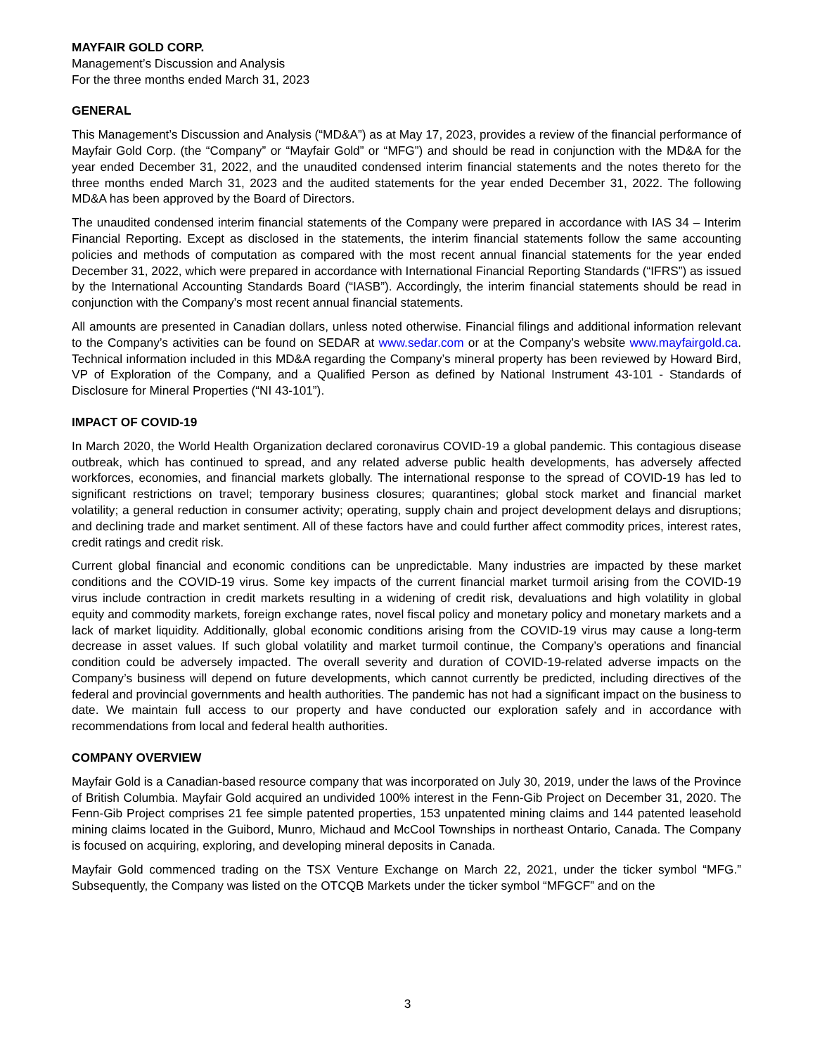MAYFAIR GOLD CORP.
Management’s Discussion and Analysis
For the three months ended March 31, 2023
GENERAL
This Management’s Discussion and Analysis (“MD&A”) as at May 17, 2023, provides a review of the financial performance of Mayfair Gold Corp. (the “Company” or “Mayfair Gold” or “MFG”) and should be read in conjunction with the MD&A for the year ended December 31, 2022, and the unaudited condensed interim financial statements and the notes thereto for the three months ended March 31, 2023 and the audited statements for the year ended December 31, 2022. The following MD&A has been approved by the Board of Directors.
The unaudited condensed interim financial statements of the Company were prepared in accordance with IAS 34 – Interim Financial Reporting. Except as disclosed in the statements, the interim financial statements follow the same accounting policies and methods of computation as compared with the most recent annual financial statements for the year ended December 31, 2022, which were prepared in accordance with International Financial Reporting Standards (“IFRS”) as issued by the International Accounting Standards Board (“IASB”). Accordingly, the interim financial statements should be read in conjunction with the Company’s most recent annual financial statements.
All amounts are presented in Canadian dollars, unless noted otherwise. Financial filings and additional information relevant to the Company’s activities can be found on SEDAR at www.sedar.com or at the Company’s website www.mayfairgold.ca. Technical information included in this MD&A regarding the Company’s mineral property has been reviewed by Howard Bird, VP of Exploration of the Company, and a Qualified Person as defined by National Instrument 43-101 - Standards of Disclosure for Mineral Properties (“NI 43-101”).
IMPACT OF COVID-19
In March 2020, the World Health Organization declared coronavirus COVID-19 a global pandemic. This contagious disease outbreak, which has continued to spread, and any related adverse public health developments, has adversely affected workforces, economies, and financial markets globally. The international response to the spread of COVID-19 has led to significant restrictions on travel; temporary business closures; quarantines; global stock market and financial market volatility; a general reduction in consumer activity; operating, supply chain and project development delays and disruptions; and declining trade and market sentiment. All of these factors have and could further affect commodity prices, interest rates, credit ratings and credit risk.
Current global financial and economic conditions can be unpredictable. Many industries are impacted by these market conditions and the COVID-19 virus. Some key impacts of the current financial market turmoil arising from the COVID-19 virus include contraction in credit markets resulting in a widening of credit risk, devaluations and high volatility in global equity and commodity markets, foreign exchange rates, novel fiscal policy and monetary policy and monetary markets and a lack of market liquidity. Additionally, global economic conditions arising from the COVID-19 virus may cause a long-term decrease in asset values. If such global volatility and market turmoil continue, the Company’s operations and financial condition could be adversely impacted. The overall severity and duration of COVID-19-related adverse impacts on the Company’s business will depend on future developments, which cannot currently be predicted, including directives of the federal and provincial governments and health authorities. The pandemic has not had a significant impact on the business to date. We maintain full access to our property and have conducted our exploration safely and in accordance with recommendations from local and federal health authorities.
COMPANY OVERVIEW
Mayfair Gold is a Canadian-based resource company that was incorporated on July 30, 2019, under the laws of the Province of British Columbia. Mayfair Gold acquired an undivided 100% interest in the Fenn-Gib Project on December 31, 2020. The Fenn-Gib Project comprises 21 fee simple patented properties, 153 unpatented mining claims and 144 patented leasehold mining claims located in the Guibord, Munro, Michaud and McCool Townships in northeast Ontario, Canada. The Company is focused on acquiring, exploring, and developing mineral deposits in Canada.
Mayfair Gold commenced trading on the TSX Venture Exchange on March 22, 2021, under the ticker symbol “MFG.” Subsequently, the Company was listed on the OTCQB Markets under the ticker symbol “MFGCF” and on the
3